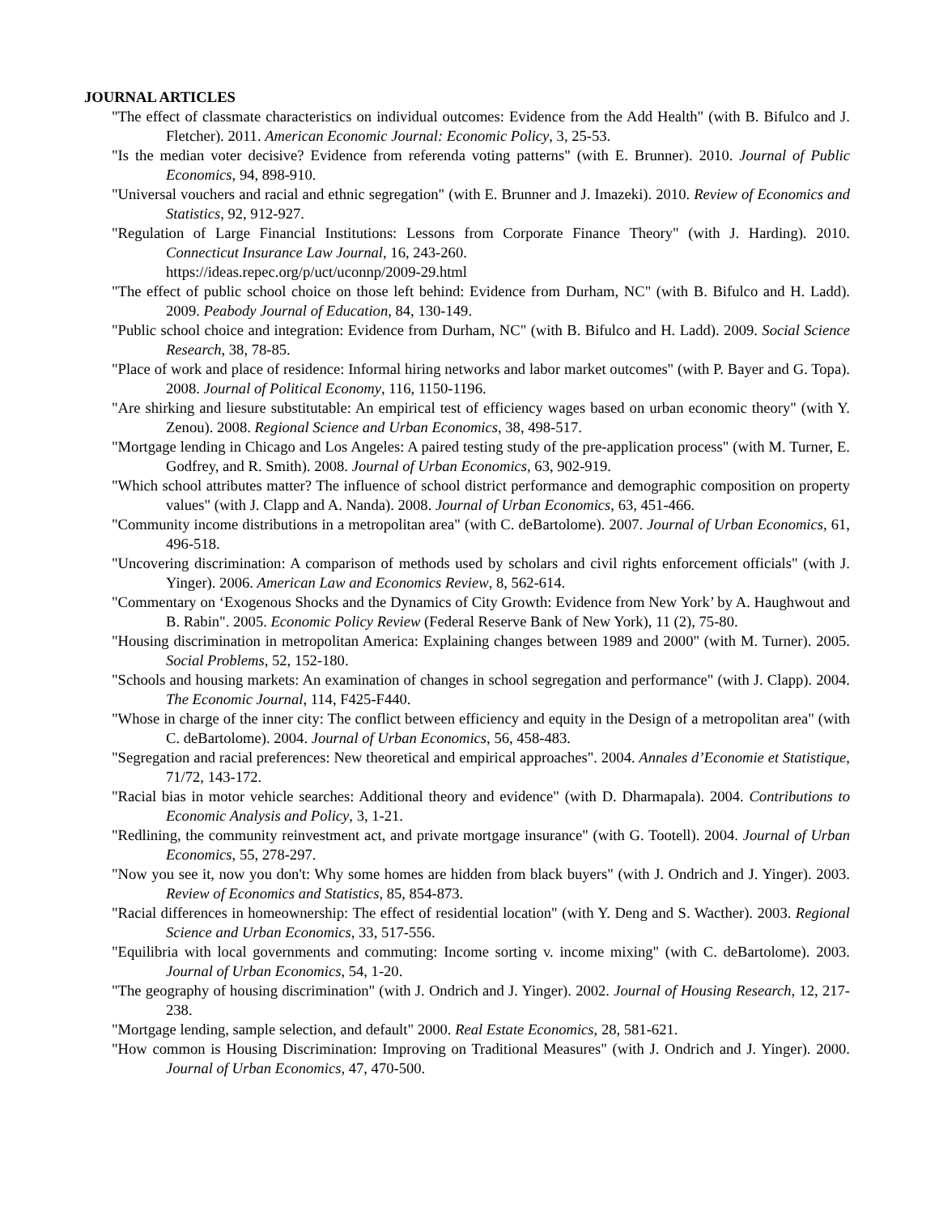JOURNAL ARTICLES
"The effect of classmate characteristics on individual outcomes: Evidence from the Add Health" (with B. Bifulco and J. Fletcher). 2011. American Economic Journal: Economic Policy, 3, 25-53.
"Is the median voter decisive? Evidence from referenda voting patterns" (with E. Brunner). 2010. Journal of Public Economics, 94, 898-910.
"Universal vouchers and racial and ethnic segregation" (with E. Brunner and J. Imazeki). 2010. Review of Economics and Statistics, 92, 912-927.
"Regulation of Large Financial Institutions: Lessons from Corporate Finance Theory" (with J. Harding). 2010. Connecticut Insurance Law Journal, 16, 243-260.
https://ideas.repec.org/p/uct/uconnp/2009-29.html
"The effect of public school choice on those left behind: Evidence from Durham, NC" (with B. Bifulco and H. Ladd). 2009. Peabody Journal of Education, 84, 130-149.
"Public school choice and integration: Evidence from Durham, NC" (with B. Bifulco and H. Ladd). 2009. Social Science Research, 38, 78-85.
"Place of work and place of residence: Informal hiring networks and labor market outcomes" (with P. Bayer and G. Topa). 2008. Journal of Political Economy, 116, 1150-1196.
"Are shirking and liesure substitutable: An empirical test of efficiency wages based on urban economic theory" (with Y. Zenou). 2008. Regional Science and Urban Economics, 38, 498-517.
"Mortgage lending in Chicago and Los Angeles: A paired testing study of the pre-application process" (with M. Turner, E. Godfrey, and R. Smith). 2008. Journal of Urban Economics, 63, 902-919.
"Which school attributes matter? The influence of school district performance and demographic composition on property values" (with J. Clapp and A. Nanda). 2008. Journal of Urban Economics, 63, 451-466.
"Community income distributions in a metropolitan area" (with C. deBartolome). 2007. Journal of Urban Economics, 61, 496-518.
"Uncovering discrimination: A comparison of methods used by scholars and civil rights enforcement officials" (with J. Yinger). 2006. American Law and Economics Review, 8, 562-614.
"Commentary on ‘Exogenous Shocks and the Dynamics of City Growth: Evidence from New York’ by A. Haughwout and B. Rabin". 2005. Economic Policy Review (Federal Reserve Bank of New York), 11 (2), 75-80.
"Housing discrimination in metropolitan America: Explaining changes between 1989 and 2000" (with M. Turner). 2005. Social Problems, 52, 152-180.
"Schools and housing markets: An examination of changes in school segregation and performance" (with J. Clapp). 2004. The Economic Journal, 114, F425-F440.
"Whose in charge of the inner city: The conflict between efficiency and equity in the Design of a metropolitan area" (with C. deBartolome). 2004. Journal of Urban Economics, 56, 458-483.
"Segregation and racial preferences: New theoretical and empirical approaches". 2004. Annales d’Economie et Statistique, 71/72, 143-172.
"Racial bias in motor vehicle searches: Additional theory and evidence" (with D. Dharmapala). 2004. Contributions to Economic Analysis and Policy, 3, 1-21.
"Redlining, the community reinvestment act, and private mortgage insurance" (with G. Tootell). 2004. Journal of Urban Economics, 55, 278-297.
"Now you see it, now you don't: Why some homes are hidden from black buyers" (with J. Ondrich and J. Yinger). 2003. Review of Economics and Statistics, 85, 854-873.
"Racial differences in homeownership: The effect of residential location" (with Y. Deng and S. Wacther). 2003. Regional Science and Urban Economics, 33, 517-556.
"Equilibria with local governments and commuting: Income sorting v. income mixing" (with C. deBartolome). 2003. Journal of Urban Economics, 54, 1-20.
"The geography of housing discrimination" (with J. Ondrich and J. Yinger). 2002. Journal of Housing Research, 12, 217-238.
"Mortgage lending, sample selection, and default" 2000. Real Estate Economics, 28, 581-621.
"How common is Housing Discrimination: Improving on Traditional Measures" (with J. Ondrich and J. Yinger). 2000. Journal of Urban Economics, 47, 470-500.